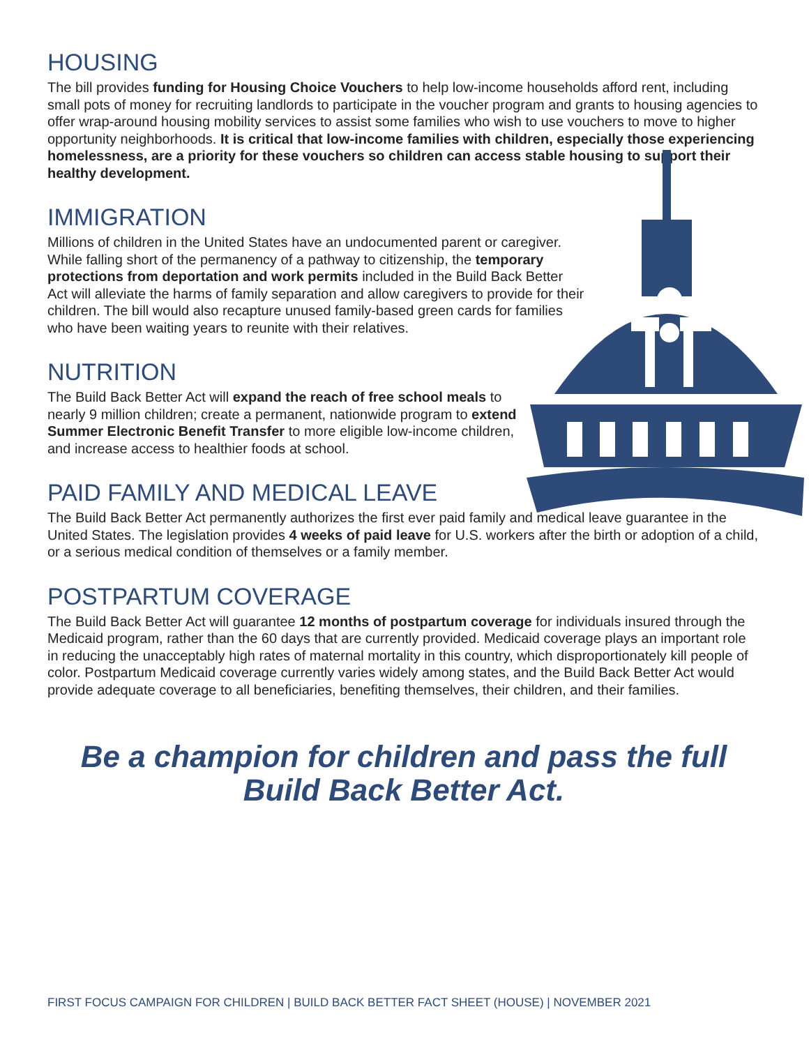HOUSING
The bill provides funding for Housing Choice Vouchers to help low-income households afford rent, including small pots of money for recruiting landlords to participate in the voucher program and grants to housing agencies to offer wrap-around housing mobility services to assist some families who wish to use vouchers to move to higher opportunity neighborhoods. It is critical that low-income families with children, especially those experiencing homelessness, are a priority for these vouchers so children can access stable housing to support their healthy development.
IMMIGRATION
Millions of children in the United States have an undocumented parent or caregiver. While falling short of the permanency of a pathway to citizenship, the temporary protections from deportation and work permits included in the Build Back Better Act will alleviate the harms of family separation and allow caregivers to provide for their children. The bill would also recapture unused family-based green cards for families who have been waiting years to reunite with their relatives.
NUTRITION
The Build Back Better Act will expand the reach of free school meals to nearly 9 million children; create a permanent, nationwide program to extend Summer Electronic Benefit Transfer to more eligible low-income children, and increase access to healthier foods at school.
PAID FAMILY AND MEDICAL LEAVE
The Build Back Better Act permanently authorizes the first ever paid family and medical leave guarantee in the United States. The legislation provides 4 weeks of paid leave for U.S. workers after the birth or adoption of a child, or a serious medical condition of themselves or a family member.
POSTPARTUM COVERAGE
The Build Back Better Act will guarantee 12 months of postpartum coverage for individuals insured through the Medicaid program, rather than the 60 days that are currently provided. Medicaid coverage plays an important role in reducing the unacceptably high rates of maternal mortality in this country, which disproportionately kill people of color. Postpartum Medicaid coverage currently varies widely among states, and the Build Back Better Act would provide adequate coverage to all beneficiaries, benefiting themselves, their children, and their families.
Be a champion for children and pass the full
Build Back Better Act.
FIRST FOCUS CAMPAIGN FOR CHILDREN | BUILD BACK BETTER FACT SHEET (HOUSE) | NOVEMBER 2021